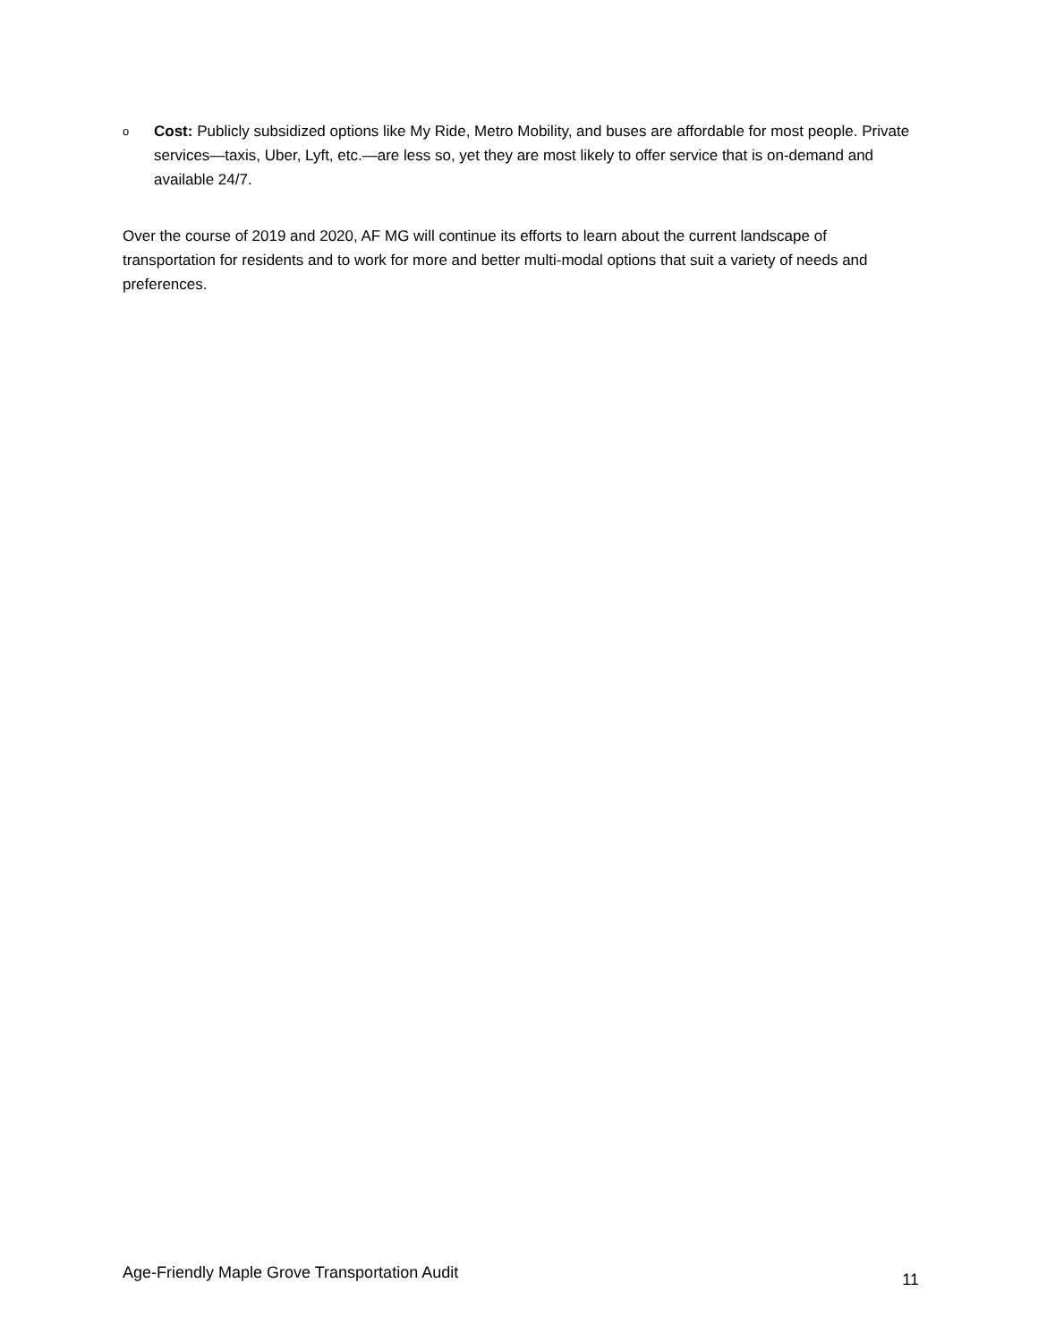o
Cost: Publicly subsidized options like My Ride, Metro Mobility, and buses are affordable for most people. Private services—taxis, Uber, Lyft, etc.—are less so, yet they are most likely to offer service that is on-demand and available 24/7.
Over the course of 2019 and 2020, AF MG will continue its efforts to learn about the current landscape of transportation for residents and to work for more and better multi-modal options that suit a variety of needs and preferences.
Age-Friendly Maple Grove Transportation Audit 11